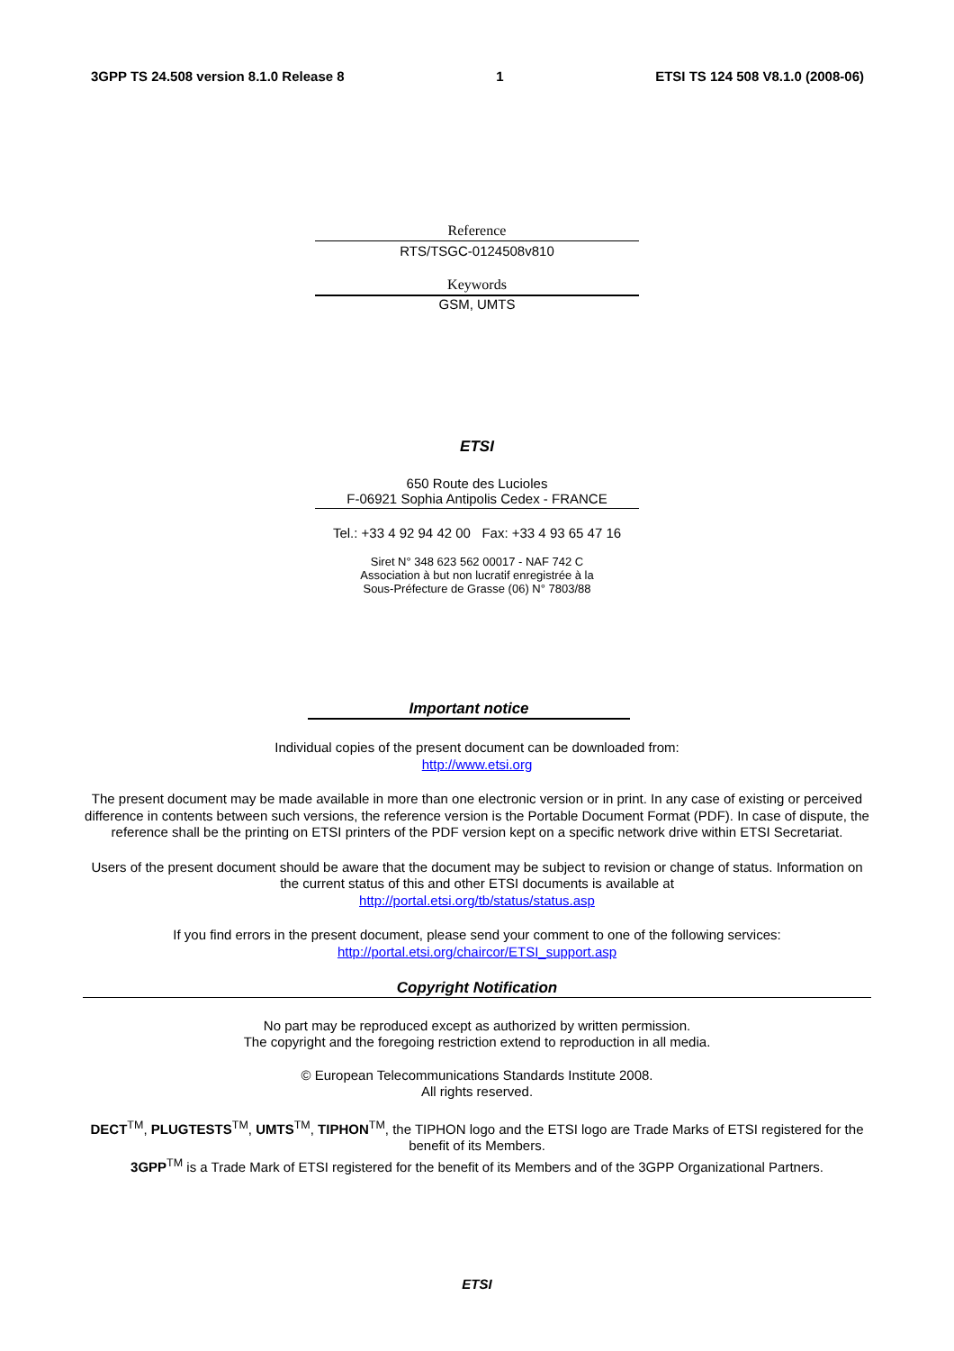3GPP TS 24.508 version 8.1.0 Release 8 1 ETSI TS 124 508 V8.1.0 (2008-06)
Reference
RTS/TSGC-0124508v810
Keywords
GSM, UMTS
ETSI
650 Route des Lucioles
F-06921 Sophia Antipolis Cedex - FRANCE
Tel.: +33 4 92 94 42 00 Fax: +33 4 93 65 47 16
Siret N° 348 623 562 00017 - NAF 742 C
Association à but non lucratif enregistrée à la
Sous-Préfecture de Grasse (06) N° 7803/88
Important notice
Individual copies of the present document can be downloaded from:
http://www.etsi.org
The present document may be made available in more than one electronic version or in print. In any case of existing or perceived difference in contents between such versions, the reference version is the Portable Document Format (PDF). In case of dispute, the reference shall be the printing on ETSI printers of the PDF version kept on a specific network drive within ETSI Secretariat.
Users of the present document should be aware that the document may be subject to revision or change of status. Information on the current status of this and other ETSI documents is available at
http://portal.etsi.org/tb/status/status.asp
If you find errors in the present document, please send your comment to one of the following services:
http://portal.etsi.org/chaircor/ETSI_support.asp
Copyright Notification
No part may be reproduced except as authorized by written permission.
The copyright and the foregoing restriction extend to reproduction in all media.
© European Telecommunications Standards Institute 2008.
All rights reserved.
DECT<sup>TM</sup>, PLUGTESTS<sup>TM</sup>, UMTS<sup>TM</sup>, TIPHON<sup>TM</sup>, the TIPHON logo and the ETSI logo are Trade Marks of ETSI registered for the benefit of its Members.
3GPP<sup>TM</sup> is a Trade Mark of ETSI registered for the benefit of its Members and of the 3GPP Organizational Partners.
ETSI